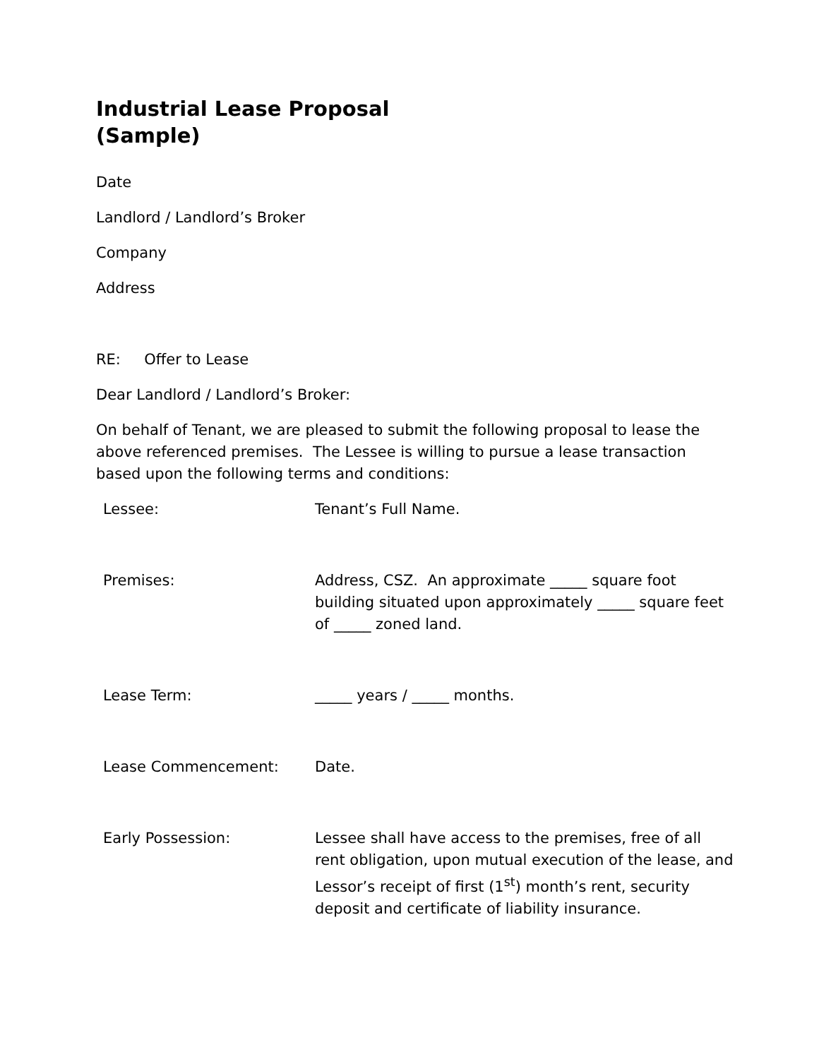Industrial Lease Proposal
(Sample)
Date
Landlord / Landlord’s Broker
Company
Address
RE: Offer to Lease
Dear Landlord / Landlord’s Broker:
On behalf of Tenant, we are pleased to submit the following proposal to lease the above referenced premises. The Lessee is willing to pursue a lease transaction based upon the following terms and conditions:
| Lessee: | Tenant’s Full Name. |
| Premises: | Address, CSZ. An approximate _____ square foot building situated upon approximately _____ square feet of _____ zoned land. |
| Lease Term: | _____ years / _____ months. |
| Lease Commencement: | Date. |
| Early Possession: | Lessee shall have access to the premises, free of all rent obligation, upon mutual execution of the lease, and Lessor’s receipt of first (1<sup>st</sup>) month’s rent, security deposit and certificate of liability insurance. |